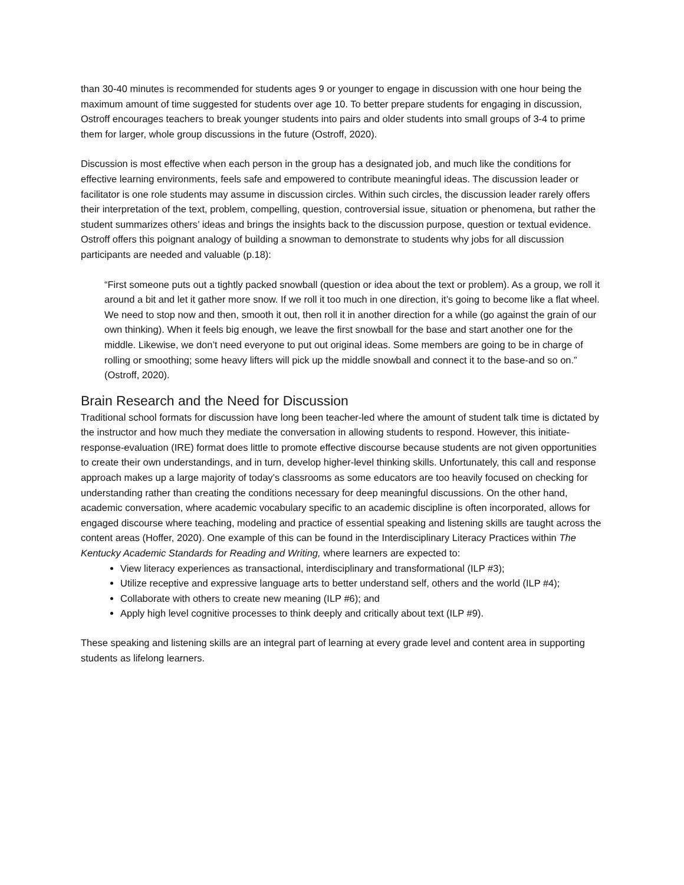than 30-40 minutes is recommended for students ages 9 or younger to engage in discussion with one hour being the maximum amount of time suggested for students over age 10. To better prepare students for engaging in discussion, Ostroff encourages teachers to break younger students into pairs and older students into small groups of 3-4 to prime them for larger, whole group discussions in the future (Ostroff, 2020).
Discussion is most effective when each person in the group has a designated job, and much like the conditions for effective learning environments, feels safe and empowered to contribute meaningful ideas. The discussion leader or facilitator is one role students may assume in discussion circles. Within such circles, the discussion leader rarely offers their interpretation of the text, problem, compelling, question, controversial issue, situation or phenomena, but rather the student summarizes others’ ideas and brings the insights back to the discussion purpose, question or textual evidence. Ostroff offers this poignant analogy of building a snowman to demonstrate to students why jobs for all discussion participants are needed and valuable (p.18):
“First someone puts out a tightly packed snowball (question or idea about the text or problem). As a group, we roll it around a bit and let it gather more snow. If we roll it too much in one direction, it’s going to become like a flat wheel. We need to stop now and then, smooth it out, then roll it in another direction for a while (go against the grain of our own thinking). When it feels big enough, we leave the first snowball for the base and start another one for the middle. Likewise, we don’t need everyone to put out original ideas. Some members are going to be in charge of rolling or smoothing; some heavy lifters will pick up the middle snowball and connect it to the base-and so on.” (Ostroff, 2020).
Brain Research and the Need for Discussion
Traditional school formats for discussion have long been teacher-led where the amount of student talk time is dictated by the instructor and how much they mediate the conversation in allowing students to respond. However, this initiate-response-evaluation (IRE) format does little to promote effective discourse because students are not given opportunities to create their own understandings, and in turn, develop higher-level thinking skills. Unfortunately, this call and response approach makes up a large majority of today’s classrooms as some educators are too heavily focused on checking for understanding rather than creating the conditions necessary for deep meaningful discussions. On the other hand, academic conversation, where academic vocabulary specific to an academic discipline is often incorporated, allows for engaged discourse where teaching, modeling and practice of essential speaking and listening skills are taught across the content areas (Hoffer, 2020). One example of this can be found in the Interdisciplinary Literacy Practices within The Kentucky Academic Standards for Reading and Writing, where learners are expected to:
View literacy experiences as transactional, interdisciplinary and transformational (ILP #3);
Utilize receptive and expressive language arts to better understand self, others and the world (ILP #4);
Collaborate with others to create new meaning (ILP #6); and
Apply high level cognitive processes to think deeply and critically about text (ILP #9).
These speaking and listening skills are an integral part of learning at every grade level and content area in supporting students as lifelong learners.